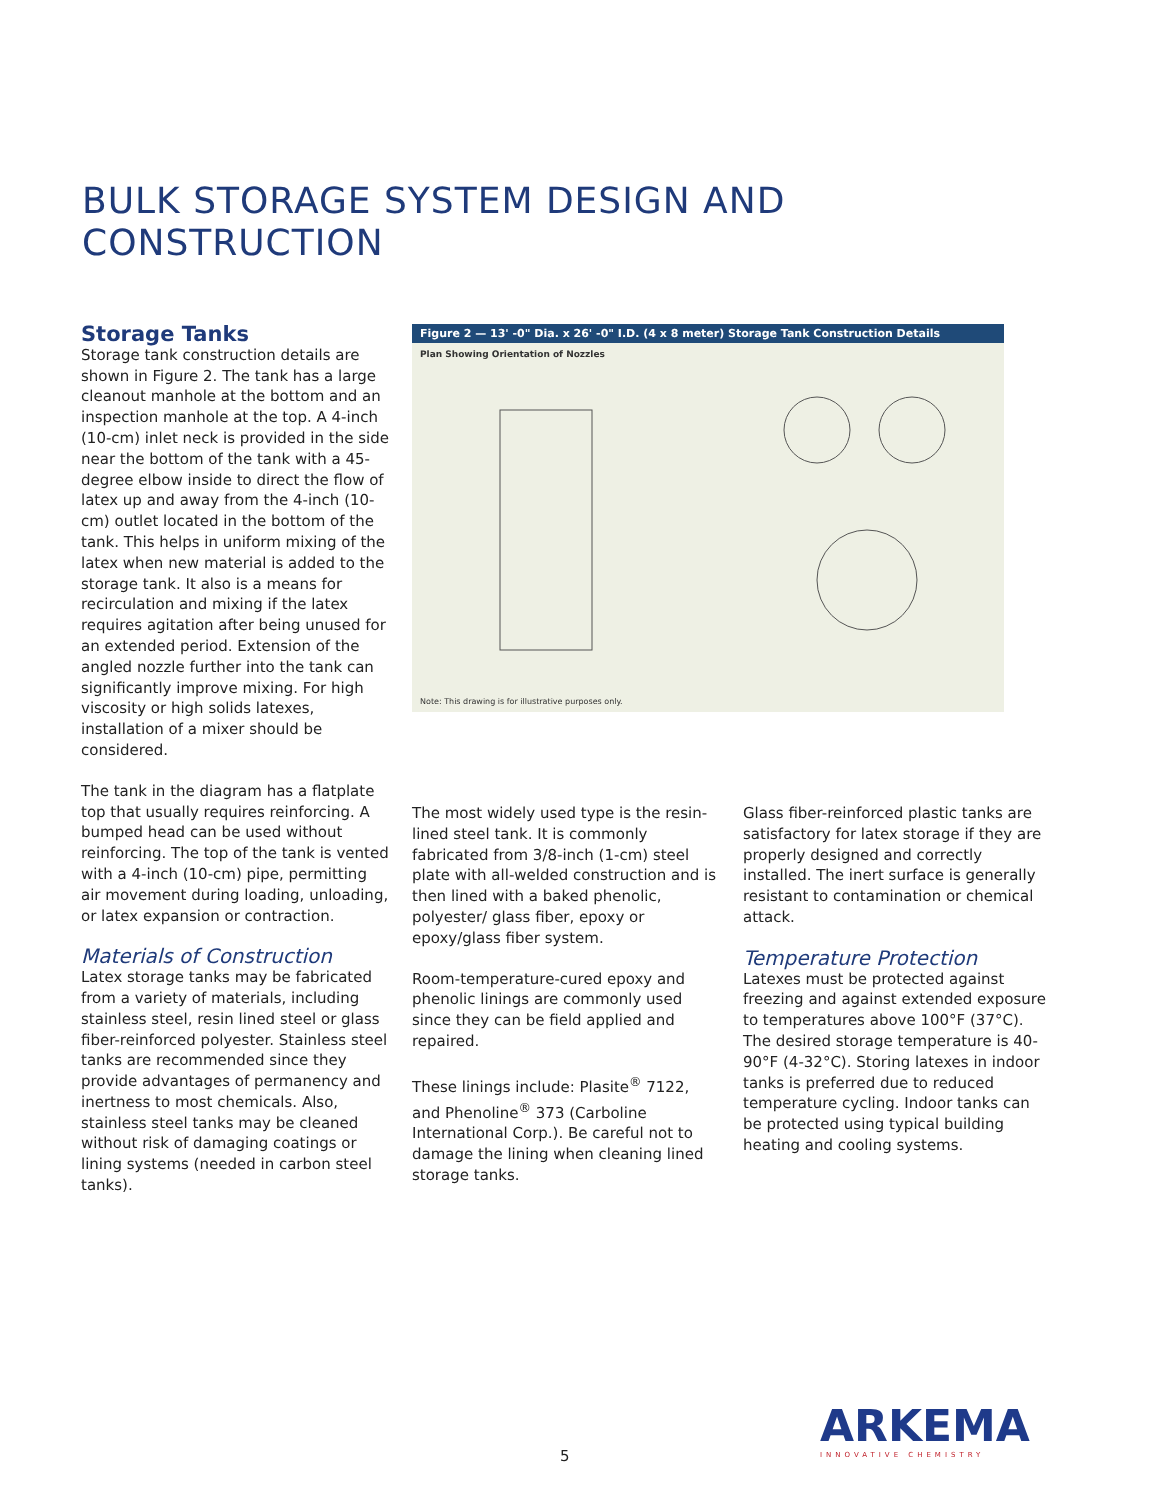BULK STORAGE SYSTEM DESIGN AND
CONSTRUCTION
Storage Tanks
Storage tank construction details are shown in Figure 2. The tank has a large cleanout manhole at the bottom and an inspection manhole at the top. A 4-inch (10-cm) inlet neck is provided in the side near the bottom of the tank with a 45-degree elbow inside to direct the flow of latex up and away from the 4-inch (10-cm) outlet located in the bottom of the tank. This helps in uniform mixing of the latex when new material is added to the storage tank. It also is a means for recirculation and mixing if the latex requires agitation after being unused for an extended period. Extension of the angled nozzle further into the tank can significantly improve mixing. For high viscosity or high solids latexes, installation of a mixer should be considered.
The tank in the diagram has a flatplate top that usually requires reinforcing. A bumped head can be used without reinforcing. The top of the tank is vented with a 4-inch (10-cm) pipe, permitting air movement during loading, unloading, or latex expansion or contraction.
Materials of Construction
Latex storage tanks may be fabricated from a variety of materials, including stainless steel, resin lined steel or glass fiber-reinforced polyester. Stainless steel tanks are recommended since they provide advantages of permanency and inertness to most chemicals. Also, stainless steel tanks may be cleaned without risk of damaging coatings or lining systems (needed in carbon steel tanks).
Figure 2 — 13' -0" Dia. x 26' -0" I.D. (4 x 8 meter) Storage Tank Construction Details
Plan Showing Orientation of Nozzles
Note: This drawing is for illustrative purposes only.
The most widely used type is the resin-lined steel tank. It is commonly fabricated from 3/8-inch (1-cm) steel plate with all-welded construction and is then lined with a baked phenolic, polyester/ glass fiber, epoxy or epoxy/glass fiber system.
Room-temperature-cured epoxy and phenolic linings are commonly used since they can be field applied and repaired.
These linings include: Plasite<sup>®</sup> 7122, and Phenoline<sup>®</sup> 373 (Carboline International Corp.). Be careful not to damage the lining when cleaning lined storage tanks.
Glass fiber-reinforced plastic tanks are satisfactory for latex storage if they are properly designed and correctly installed. The inert surface is generally resistant to contamination or chemical attack.
Temperature Protection
Latexes must be protected against freezing and against extended exposure to temperatures above 100°F (37°C). The desired storage temperature is 40-90°F (4-32°C). Storing latexes in indoor tanks is preferred due to reduced temperature cycling. Indoor tanks can be protected using typical building heating and cooling systems.
5
ARKEMA
INNOVATIVE CHEMISTRY